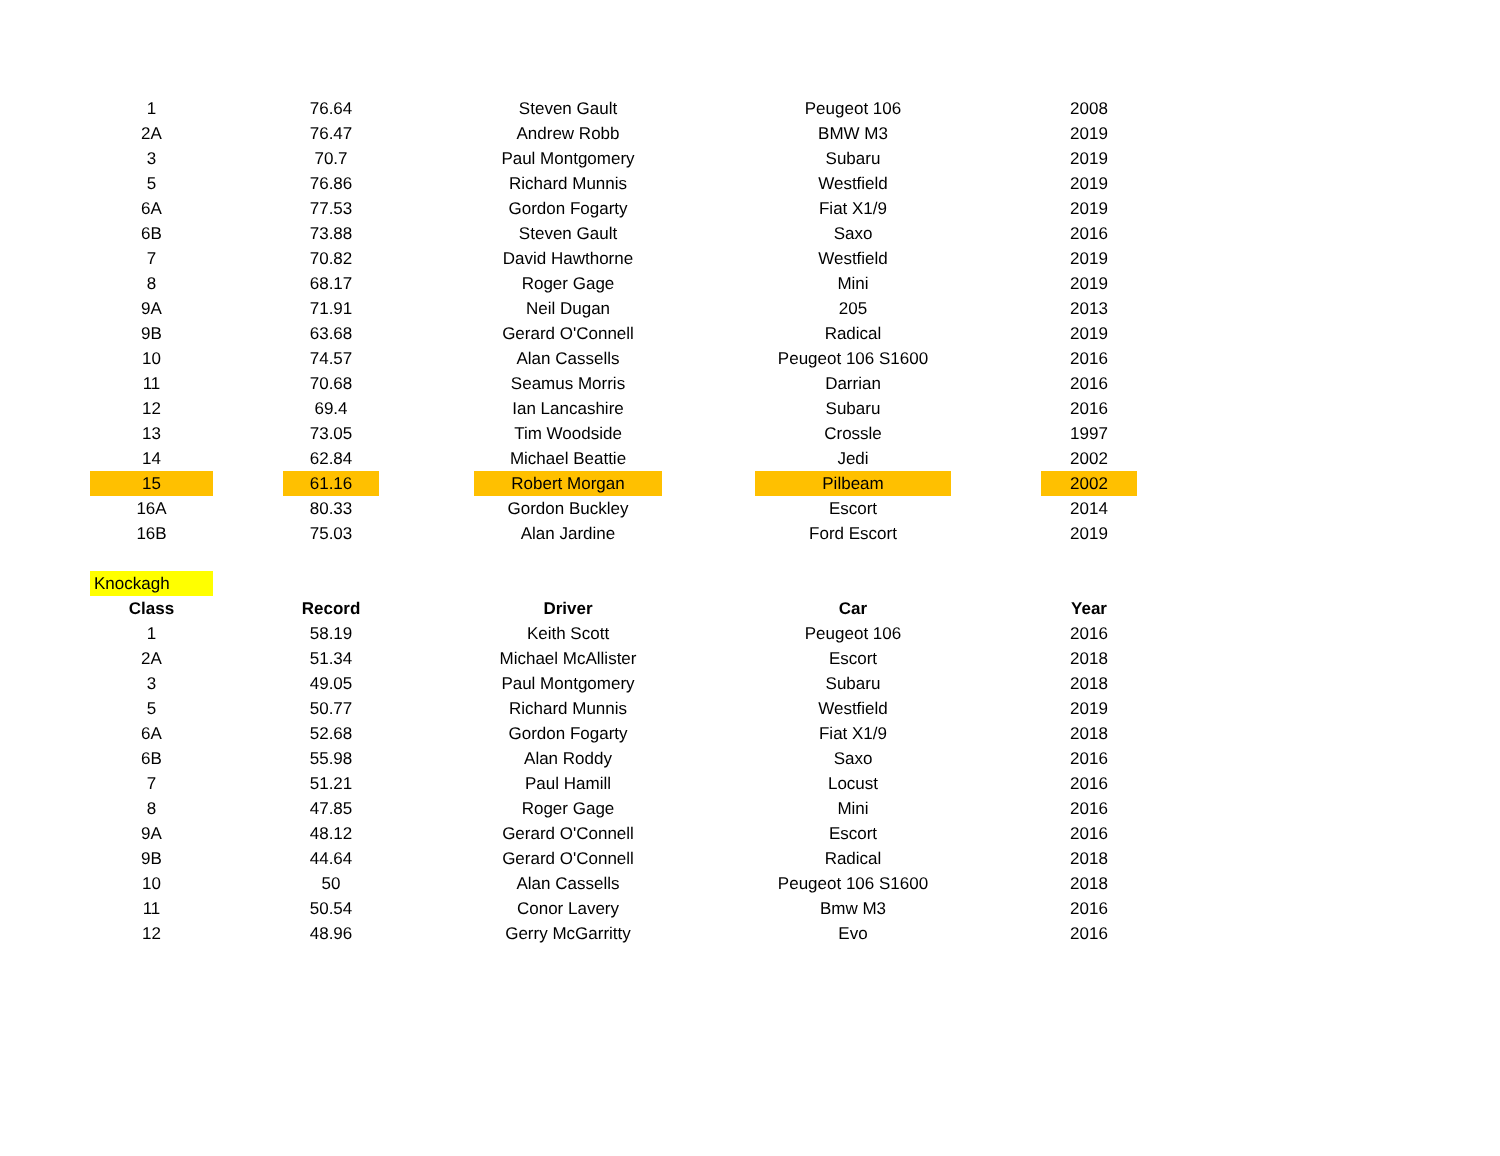| 1 | 76.64 | Steven Gault | Peugeot 106 | 2008 |
| 2A | 76.47 | Andrew Robb | BMW M3 | 2019 |
| 3 | 70.7 | Paul Montgomery | Subaru | 2019 |
| 5 | 76.86 | Richard Munnis | Westfield | 2019 |
| 6A | 77.53 | Gordon Fogarty | Fiat X1/9 | 2019 |
| 6B | 73.88 | Steven Gault | Saxo | 2016 |
| 7 | 70.82 | David Hawthorne | Westfield | 2019 |
| 8 | 68.17 | Roger Gage | Mini | 2019 |
| 9A | 71.91 | Neil Dugan | 205 | 2013 |
| 9B | 63.68 | Gerard O'Connell | Radical | 2019 |
| 10 | 74.57 | Alan Cassells | Peugeot 106 S1600 | 2016 |
| 11 | 70.68 | Seamus Morris | Darrian | 2016 |
| 12 | 69.4 | Ian Lancashire | Subaru | 2016 |
| 13 | 73.05 | Tim Woodside | Crossle | 1997 |
| 14 | 62.84 | Michael Beattie | Jedi | 2002 |
| 15 | 61.16 | Robert Morgan | Pilbeam | 2002 |
| 16A | 80.33 | Gordon Buckley | Escort | 2014 |
| 16B | 75.03 | Alan Jardine | Ford Escort | 2019 |
| Knockagh | | | | |
| Class | Record | Driver | Car | Year |
| 1 | 58.19 | Keith Scott | Peugeot 106 | 2016 |
| 2A | 51.34 | Michael McAllister | Escort | 2018 |
| 3 | 49.05 | Paul Montgomery | Subaru | 2018 |
| 5 | 50.77 | Richard Munnis | Westfield | 2019 |
| 6A | 52.68 | Gordon Fogarty | Fiat X1/9 | 2018 |
| 6B | 55.98 | Alan Roddy | Saxo | 2016 |
| 7 | 51.21 | Paul Hamill | Locust | 2016 |
| 8 | 47.85 | Roger Gage | Mini | 2016 |
| 9A | 48.12 | Gerard O'Connell | Escort | 2016 |
| 9B | 44.64 | Gerard O'Connell | Radical | 2018 |
| 10 | 50 | Alan Cassells | Peugeot 106 S1600 | 2018 |
| 11 | 50.54 | Conor Lavery | Bmw M3 | 2016 |
| 12 | 48.96 | Gerry McGarritty | Evo | 2016 |